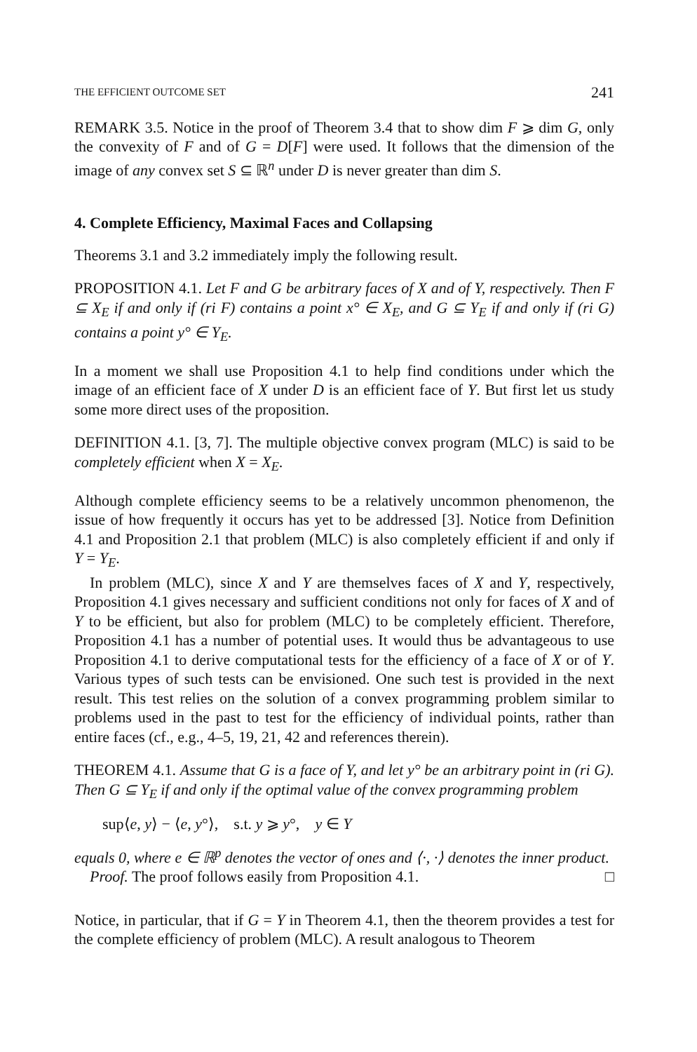THE EFFICIENT OUTCOME SET 241
REMARK 3.5. Notice in the proof of Theorem 3.4 that to show dim F ⩾ dim G, only the convexity of F and of G = D[F] were used. It follows that the dimension of the image of any convex set S ⊆ ℝ<sup>n</sup> under D is never greater than dim S.
4. Complete Efficiency, Maximal Faces and Collapsing
Theorems 3.1 and 3.2 immediately imply the following result.
PROPOSITION 4.1. Let F and G be arbitrary faces of X and of Y, respectively. Then F ⊆ X<sub>E</sub> if and only if (ri F) contains a point x° ∈ X<sub>E</sub>, and G ⊆ Y<sub>E</sub> if and only if (ri G) contains a point y° ∈ Y<sub>E</sub>.
In a moment we shall use Proposition 4.1 to help find conditions under which the image of an efficient face of X under D is an efficient face of Y. But first let us study some more direct uses of the proposition.
DEFINITION 4.1. [3, 7]. The multiple objective convex program (MLC) is said to be completely efficient when X = X<sub>E</sub>.
Although complete efficiency seems to be a relatively uncommon phenomenon, the issue of how frequently it occurs has yet to be addressed [3]. Notice from Definition 4.1 and Proposition 2.1 that problem (MLC) is also completely efficient if and only if Y = Y<sub>E</sub>.
In problem (MLC), since X and Y are themselves faces of X and Y, respectively, Proposition 4.1 gives necessary and sufficient conditions not only for faces of X and of Y to be efficient, but also for problem (MLC) to be completely efficient. Therefore, Proposition 4.1 has a number of potential uses. It would thus be advantageous to use Proposition 4.1 to derive computational tests for the efficiency of a face of X or of Y. Various types of such tests can be envisioned. One such test is provided in the next result. This test relies on the solution of a convex programming problem similar to problems used in the past to test for the efficiency of individual points, rather than entire faces (cf., e.g., 4–5, 19, 21, 42 and references therein).
THEOREM 4.1. Assume that G is a face of Y, and let y° be an arbitrary point in (ri G). Then G ⊆ Y<sub>E</sub> if and only if the optimal value of the convex programming problem
sup⟨e, y⟩ − ⟨e, y°⟩, s.t. y ⩾ y°, y ∈ Y
equals 0, where e ∈ ℝ<sup>p</sup> denotes the vector of ones and ⟨·, ·⟩ denotes the inner product.
Proof. The proof follows easily from Proposition 4.1. □
Notice, in particular, that if G = Y in Theorem 4.1, then the theorem provides a test for the complete efficiency of problem (MLC). A result analogous to Theorem